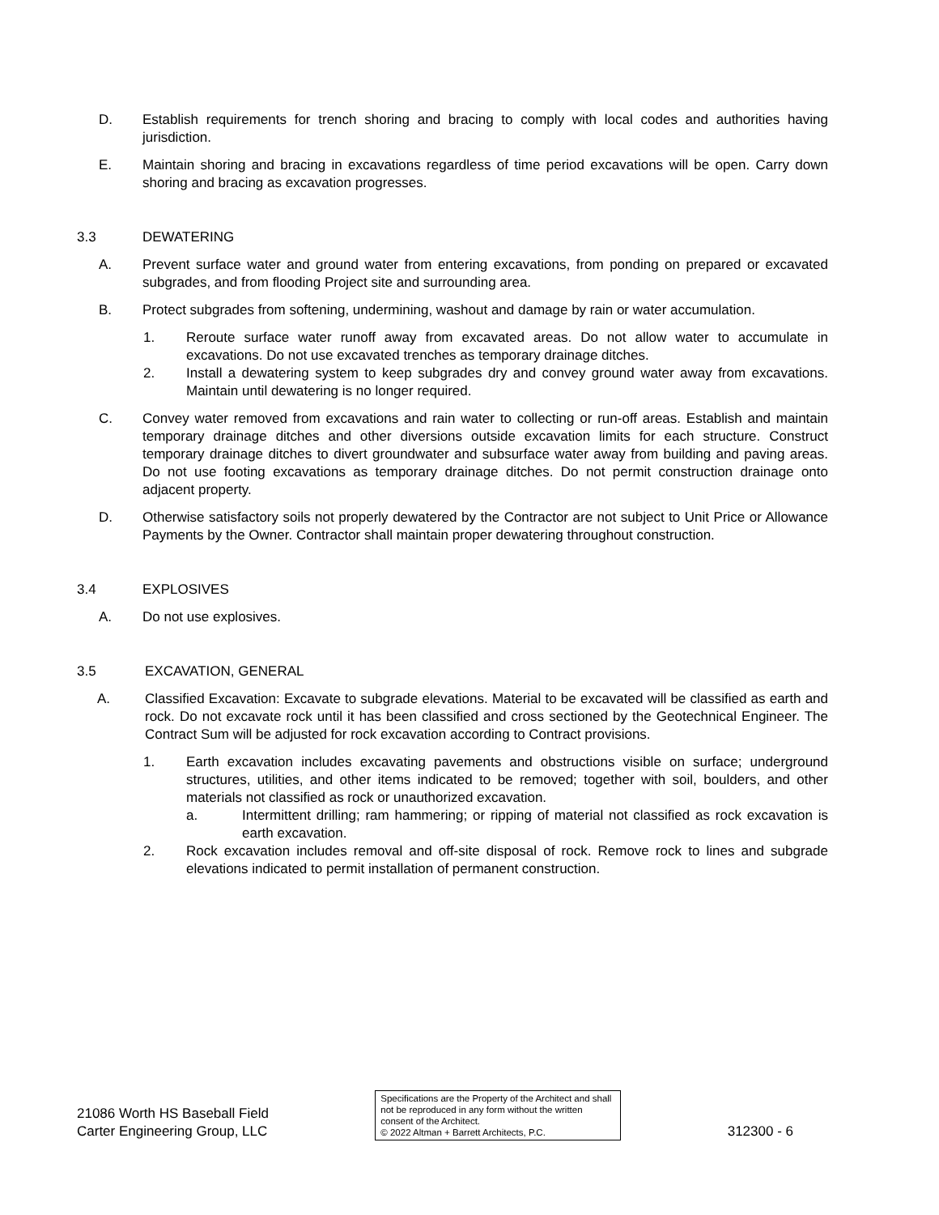D. Establish requirements for trench shoring and bracing to comply with local codes and authorities having jurisdiction.
E. Maintain shoring and bracing in excavations regardless of time period excavations will be open. Carry down shoring and bracing as excavation progresses.
3.3 DEWATERING
A. Prevent surface water and ground water from entering excavations, from ponding on prepared or excavated subgrades, and from flooding Project site and surrounding area.
B. Protect subgrades from softening, undermining, washout and damage by rain or water accumulation.
1. Reroute surface water runoff away from excavated areas. Do not allow water to accumulate in excavations. Do not use excavated trenches as temporary drainage ditches.
2. Install a dewatering system to keep subgrades dry and convey ground water away from excavations. Maintain until dewatering is no longer required.
C. Convey water removed from excavations and rain water to collecting or run-off areas. Establish and maintain temporary drainage ditches and other diversions outside excavation limits for each structure. Construct temporary drainage ditches to divert groundwater and subsurface water away from building and paving areas. Do not use footing excavations as temporary drainage ditches. Do not permit construction drainage onto adjacent property.
D. Otherwise satisfactory soils not properly dewatered by the Contractor are not subject to Unit Price or Allowance Payments by the Owner. Contractor shall maintain proper dewatering throughout construction.
3.4 EXPLOSIVES
A. Do not use explosives.
3.5 EXCAVATION, GENERAL
A. Classified Excavation: Excavate to subgrade elevations. Material to be excavated will be classified as earth and rock. Do not excavate rock until it has been classified and cross sectioned by the Geotechnical Engineer. The Contract Sum will be adjusted for rock excavation according to Contract provisions.
1. Earth excavation includes excavating pavements and obstructions visible on surface; underground structures, utilities, and other items indicated to be removed; together with soil, boulders, and other materials not classified as rock or unauthorized excavation.
a. Intermittent drilling; ram hammering; or ripping of material not classified as rock excavation is earth excavation.
2. Rock excavation includes removal and off-site disposal of rock. Remove rock to lines and subgrade elevations indicated to permit installation of permanent construction.
21086 Worth HS Baseball Field
Carter Engineering Group, LLC
Specifications are the Property of the Architect and shall not be reproduced in any form without the written consent of the Architect.
© 2022 Altman + Barrett Architects, P.C.
312300 - 6